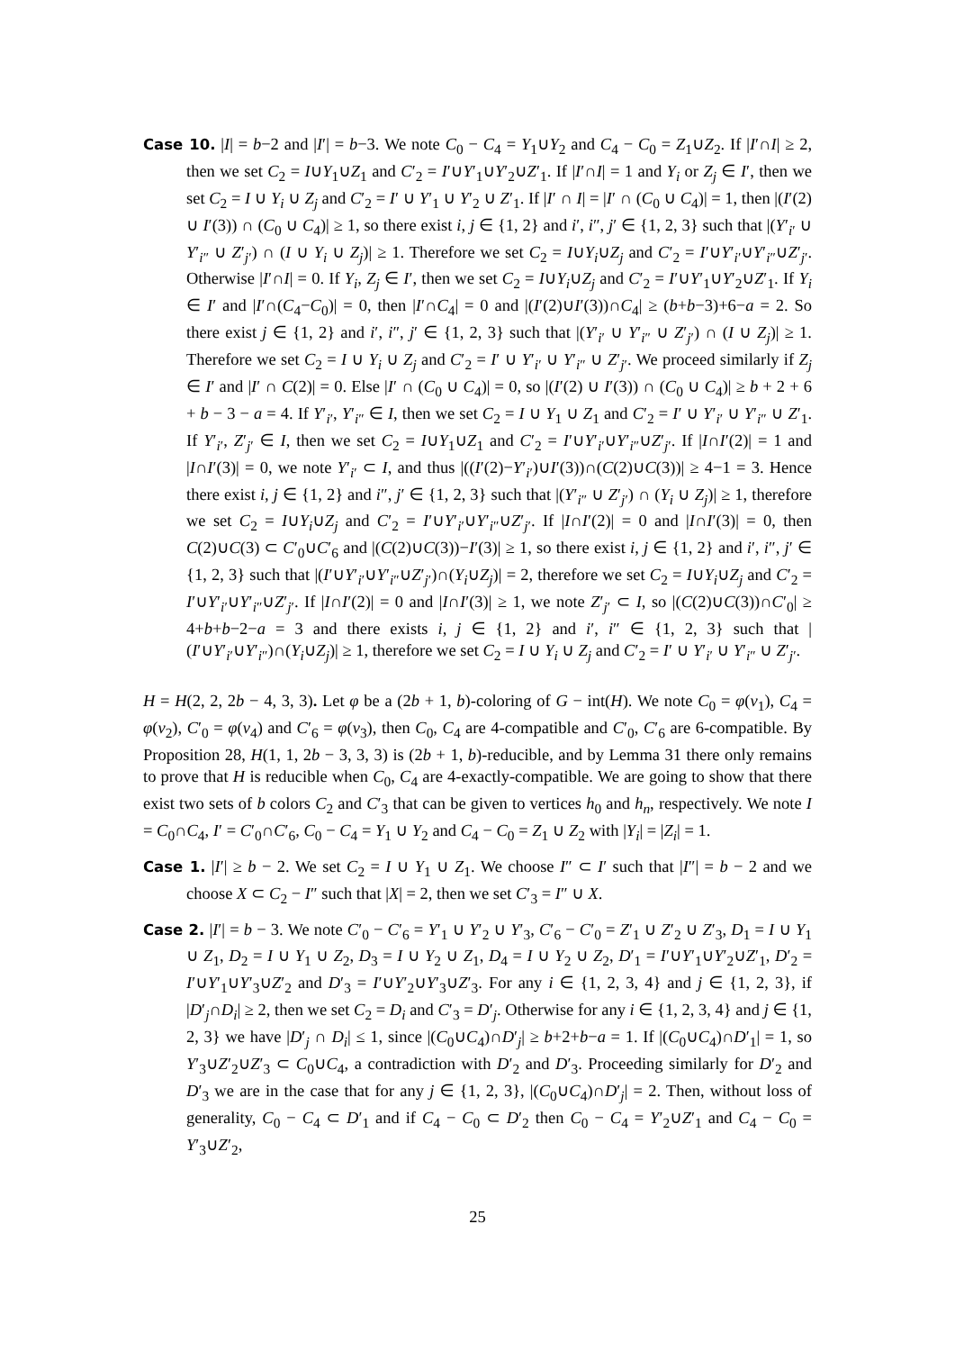Case 10. |I| = b−2 and |I′| = b−3. We note C<sub>0</sub> − C<sub>4</sub> = Y<sub>1</sub>∪Y<sub>2</sub> and C<sub>4</sub> − C<sub>0</sub> = Z<sub>1</sub>∪Z<sub>2</sub>. If |I′∩I| ≥ 2, then we set C<sub>2</sub> = I∪Y<sub>1</sub>∪Z<sub>1</sub> and C′<sub>2</sub> = I′∪Y′<sub>1</sub>∪Y′<sub>2</sub>∪Z′<sub>1</sub>. If |I′∩I| = 1 and Y<sub>i</sub> or Z<sub>j</sub> ∈ I′, then we set C<sub>2</sub> = I ∪ Y<sub>i</sub> ∪ Z<sub>j</sub> and C′<sub>2</sub> = I′ ∪ Y′<sub>1</sub> ∪ Y′<sub>2</sub> ∪ Z′<sub>1</sub>. If |I′ ∩ I| = |I′ ∩ (C<sub>0</sub> ∪ C<sub>4</sub>)| = 1, then |(I′(2) ∪ I′(3)) ∩ (C<sub>0</sub> ∪ C<sub>4</sub>)| ≥ 1, so there exist i, j ∈ {1, 2} and i′, i″, j′ ∈ {1, 2, 3} such that |(Y′<sub>i′</sub> ∪ Y′<sub>i″</sub> ∪ Z′<sub>j′</sub>) ∩ (I ∪ Y<sub>i</sub> ∪ Z<sub>j</sub>)| ≥ 1. Therefore we set C<sub>2</sub> = I∪Y<sub>i</sub>∪Z<sub>j</sub> and C′<sub>2</sub> = I′∪Y′<sub>i′</sub>∪Y′<sub>i″</sub>∪Z′<sub>j′</sub>. Otherwise |I′∩I| = 0. If Y<sub>i</sub>, Z<sub>j</sub> ∈ I′, then we set C<sub>2</sub> = I∪Y<sub>i</sub>∪Z<sub>j</sub> and C′<sub>2</sub> = I′∪Y′<sub>1</sub>∪Y′<sub>2</sub>∪Z′<sub>1</sub>. If Y<sub>i</sub> ∈ I′ and |I′∩(C<sub>4</sub>−C<sub>0</sub>)| = 0, then |I′∩C<sub>4</sub>| = 0 and |(I′(2)∪I′(3))∩C<sub>4</sub>| ≥ (b+b−3)+6−a = 2. So there exist j ∈ {1, 2} and i′, i″, j′ ∈ {1, 2, 3} such that |(Y′<sub>i′</sub> ∪ Y′<sub>i″</sub> ∪ Z′<sub>j′</sub>) ∩ (I ∪ Z<sub>j</sub>)| ≥ 1. Therefore we set C<sub>2</sub> = I ∪ Y<sub>i</sub> ∪ Z<sub>j</sub> and C′<sub>2</sub> = I′ ∪ Y′<sub>i′</sub> ∪ Y′<sub>i″</sub> ∪ Z′<sub>j′</sub>. We proceed similarly if Z<sub>j</sub> ∈ I′ and |I′ ∩ C(2)| = 0. Else |I′ ∩ (C<sub>0</sub> ∪ C<sub>4</sub>)| = 0, so |(I′(2) ∪ I′(3)) ∩ (C<sub>0</sub> ∪ C<sub>4</sub>)| ≥ b + 2 + 6 + b − 3 − a = 4. If Y′<sub>i′</sub>, Y′<sub>i″</sub> ∈ I, then we set C<sub>2</sub> = I ∪ Y<sub>1</sub> ∪ Z<sub>1</sub> and C′<sub>2</sub> = I′ ∪ Y′<sub>i′</sub> ∪ Y′<sub>i″</sub> ∪ Z′<sub>1</sub>. If Y′<sub>i′</sub>, Z′<sub>j′</sub> ∈ I, then we set C<sub>2</sub> = I∪Y<sub>1</sub>∪Z<sub>1</sub> and C′<sub>2</sub> = I′∪Y′<sub>i′</sub>∪Y′<sub>i″</sub>∪Z′<sub>j′</sub>. If |I∩I′(2)| = 1 and |I∩I′(3)| = 0, we note Y′<sub>i′</sub> ⊂ I, and thus |((I′(2)−Y′<sub>i′</sub>)∪I′(3))∩(C(2)∪C(3))| ≥ 4−1 = 3. Hence there exist i, j ∈ {1, 2} and i″, j′ ∈ {1, 2, 3} such that |(Y′<sub>i″</sub> ∪ Z′<sub>j′</sub>) ∩ (Y<sub>i</sub> ∪ Z<sub>j</sub>)| ≥ 1, therefore we set C<sub>2</sub> = I∪Y<sub>i</sub>∪Z<sub>j</sub> and C′<sub>2</sub> = I′∪Y′<sub>i′</sub>∪Y′<sub>i″</sub>∪Z′<sub>j′</sub>. If |I∩I′(2)| = 0 and |I∩I′(3)| = 0, then C(2)∪C(3) ⊂ C′<sub>0</sub>∪C′<sub>6</sub> and |(C(2)∪C(3))−I′(3)| ≥ 1, so there exist i, j ∈ {1, 2} and i′, i″, j′ ∈ {1, 2, 3} such that |(I′∪Y′<sub>i′</sub>∪Y′<sub>i″</sub>∪Z′<sub>j′</sub>)∩(Y<sub>i</sub>∪Z<sub>j</sub>)| = 2, therefore we set C<sub>2</sub> = I∪Y<sub>i</sub>∪Z<sub>j</sub> and C′<sub>2</sub> = I′∪Y′<sub>i′</sub>∪Y′<sub>i″</sub>∪Z′<sub>j′</sub>. If |I∩I′(2)| = 0 and |I∩I′(3)| ≥ 1, we note Z′<sub>j′</sub> ⊂ I, so |(C(2)∪C(3))∩C′<sub>0</sub>| ≥ 4+b+b−2−a = 3 and there exists i, j ∈ {1, 2} and i′, i″ ∈ {1, 2, 3} such that |(I′∪Y′<sub>i′</sub>∪Y′<sub>i″</sub>)∩(Y<sub>i</sub>∪Z<sub>j</sub>)| ≥ 1, therefore we set C<sub>2</sub> = I ∪ Y<sub>i</sub> ∪ Z<sub>j</sub> and C′<sub>2</sub> = I′ ∪ Y′<sub>i′</sub> ∪ Y′<sub>i″</sub> ∪ Z′<sub>j′</sub>.
H = H(2, 2, 2b − 4, 3, 3). Let φ be a (2b + 1, b)-coloring of G − int(H). We note C<sub>0</sub> = φ(v<sub>1</sub>), C<sub>4</sub> = φ(v<sub>2</sub>), C′<sub>0</sub> = φ(v<sub>4</sub>) and C′<sub>6</sub> = φ(v<sub>3</sub>), then C<sub>0</sub>, C<sub>4</sub> are 4-compatible and C′<sub>0</sub>, C′<sub>6</sub> are 6-compatible. By Proposition 28, H(1, 1, 2b − 3, 3, 3) is (2b + 1, b)-reducible, and by Lemma 31 there only remains to prove that H is reducible when C<sub>0</sub>, C<sub>4</sub> are 4-exactly-compatible. We are going to show that there exist two sets of b colors C<sub>2</sub> and C′<sub>3</sub> that can be given to vertices h<sub>0</sub> and h<sub>n</sub>, respectively. We note I = C<sub>0</sub>∩C<sub>4</sub>, I′ = C′<sub>0</sub>∩C′<sub>6</sub>, C<sub>0</sub> − C<sub>4</sub> = Y<sub>1</sub> ∪ Y<sub>2</sub> and C<sub>4</sub> − C<sub>0</sub> = Z<sub>1</sub> ∪ Z<sub>2</sub> with |Y<sub>i</sub>| = |Z<sub>i</sub>| = 1.
Case 1. |I′| ≥ b − 2. We set C<sub>2</sub> = I ∪ Y<sub>1</sub> ∪ Z<sub>1</sub>. We choose I″ ⊂ I′ such that |I″| = b − 2 and we choose X ⊂ C<sub>2</sub> − I″ such that |X| = 2, then we set C′<sub>3</sub> = I″ ∪ X.
Case 2. |I′| = b − 3. We note C′<sub>0</sub> − C′<sub>6</sub> = Y′<sub>1</sub> ∪ Y′<sub>2</sub> ∪ Y′<sub>3</sub>, C′<sub>6</sub> − C′<sub>0</sub> = Z′<sub>1</sub> ∪ Z′<sub>2</sub> ∪ Z′<sub>3</sub>, D<sub>1</sub> = I ∪ Y<sub>1</sub> ∪ Z<sub>1</sub>, D<sub>2</sub> = I ∪ Y<sub>1</sub> ∪ Z<sub>2</sub>, D<sub>3</sub> = I ∪ Y<sub>2</sub> ∪ Z<sub>1</sub>, D<sub>4</sub> = I ∪ Y<sub>2</sub> ∪ Z<sub>2</sub>, D′<sub>1</sub> = I′∪Y′<sub>1</sub>∪Y′<sub>2</sub>∪Z′<sub>1</sub>, D′<sub>2</sub> = I′∪Y′<sub>1</sub>∪Y′<sub>3</sub>∪Z′<sub>2</sub> and D′<sub>3</sub> = I′∪Y′<sub>2</sub>∪Y′<sub>3</sub>∪Z′<sub>3</sub>. For any i ∈ {1, 2, 3, 4} and j ∈ {1, 2, 3}, if |D′<sub>j</sub>∩D<sub>i</sub>| ≥ 2, then we set C<sub>2</sub> = D<sub>i</sub> and C′<sub>3</sub> = D′<sub>j</sub>. Otherwise for any i ∈ {1, 2, 3, 4} and j ∈ {1, 2, 3} we have |D′<sub>j</sub> ∩ D<sub>i</sub>| ≤ 1, since |(C<sub>0</sub>∪C<sub>4</sub>)∩D′<sub>j</sub>| ≥ b+2+b−a = 1. If |(C<sub>0</sub>∪C<sub>4</sub>)∩D′<sub>1</sub>| = 1, so Y′<sub>3</sub>∪Z′<sub>2</sub>∪Z′<sub>3</sub> ⊂ C<sub>0</sub>∪C<sub>4</sub>, a contradiction with D′<sub>2</sub> and D′<sub>3</sub>. Proceeding similarly for D′<sub>2</sub> and D′<sub>3</sub> we are in the case that for any j ∈ {1, 2, 3}, |(C<sub>0</sub>∪C<sub>4</sub>)∩D′<sub>j</sub>| = 2. Then, without loss of generality, C<sub>0</sub> − C<sub>4</sub> ⊂ D′<sub>1</sub> and if C<sub>4</sub> − C<sub>0</sub> ⊂ D′<sub>2</sub> then C<sub>0</sub> − C<sub>4</sub> = Y′<sub>2</sub>∪Z′<sub>1</sub> and C<sub>4</sub> − C<sub>0</sub> = Y′<sub>3</sub>∪Z′<sub>2</sub>,
25